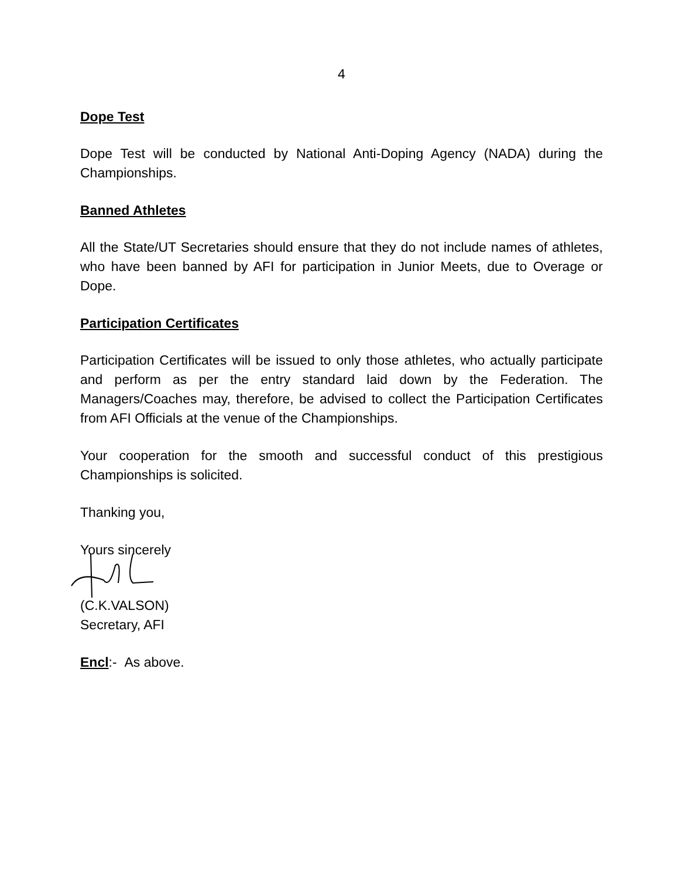4
Dope Test
Dope Test will be conducted by National Anti-Doping Agency (NADA) during the Championships.
Banned Athletes
All the State/UT Secretaries should ensure that they do not include names of athletes, who have been banned by AFI for participation in Junior Meets, due to Overage or Dope.
Participation Certificates
Participation Certificates will be issued to only those athletes, who actually participate and perform as per the entry standard laid down by the Federation. The Managers/Coaches may, therefore, be advised to collect the Participation Certificates from AFI Officials at the venue of the Championships.
Your cooperation for the smooth and successful conduct of this prestigious Championships is solicited.
Thanking you,
Yours sincerely
(C.K.VALSON)
Secretary, AFI
Encl:- As above.